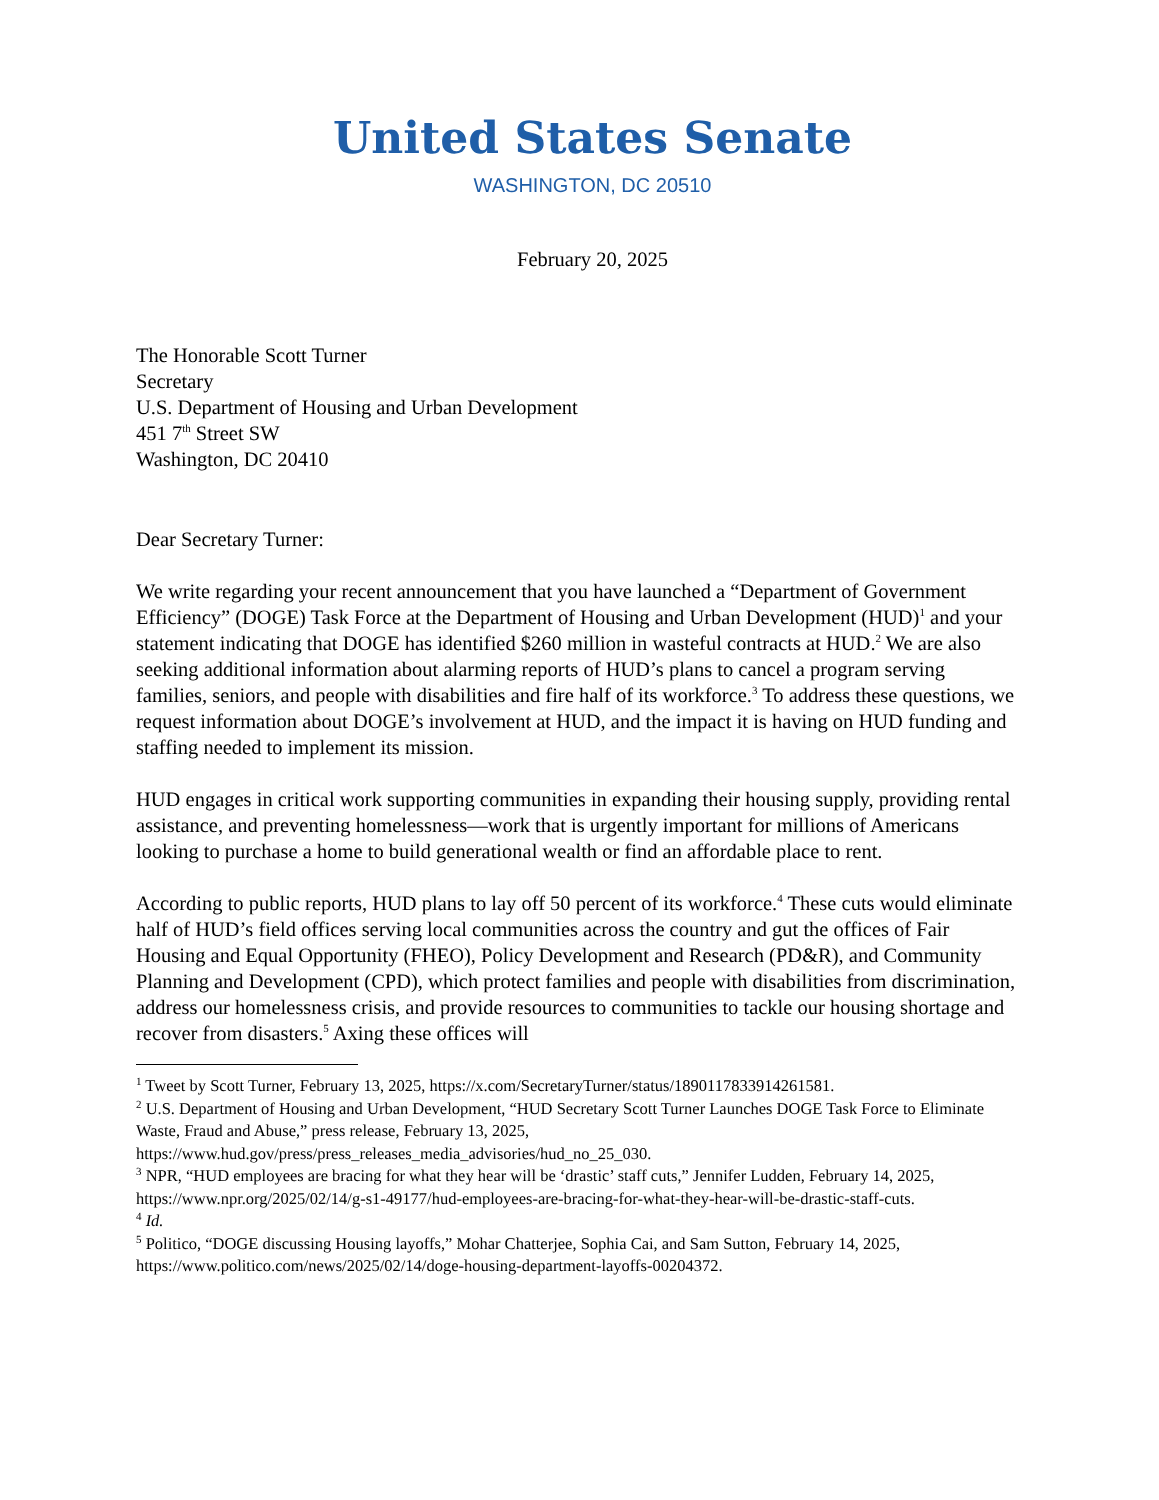United States Senate
WASHINGTON, DC 20510
February 20, 2025
The Honorable Scott Turner
Secretary
U.S. Department of Housing and Urban Development
451 7<sup>th</sup> Street SW
Washington, DC 20410
Dear Secretary Turner:
We write regarding your recent announcement that you have launched a “Department of Government Efficiency” (DOGE) Task Force at the Department of Housing and Urban Development (HUD)<sup>1</sup> and your statement indicating that DOGE has identified $260 million in wasteful contracts at HUD.<sup>2</sup> We are also seeking additional information about alarming reports of HUD’s plans to cancel a program serving families, seniors, and people with disabilities and fire half of its workforce.<sup>3</sup> To address these questions, we request information about DOGE’s involvement at HUD, and the impact it is having on HUD funding and staffing needed to implement its mission.
HUD engages in critical work supporting communities in expanding their housing supply, providing rental assistance, and preventing homelessness—work that is urgently important for millions of Americans looking to purchase a home to build generational wealth or find an affordable place to rent.
According to public reports, HUD plans to lay off 50 percent of its workforce.<sup>4</sup> These cuts would eliminate half of HUD’s field offices serving local communities across the country and gut the offices of Fair Housing and Equal Opportunity (FHEO), Policy Development and Research (PD&R), and Community Planning and Development (CPD), which protect families and people with disabilities from discrimination, address our homelessness crisis, and provide resources to communities to tackle our housing shortage and recover from disasters.<sup>5</sup> Axing these offices will
<sup>1</sup> Tweet by Scott Turner, February 13, 2025, https://x.com/SecretaryTurner/status/1890117833914261581.
<sup>2</sup> U.S. Department of Housing and Urban Development, “HUD Secretary Scott Turner Launches DOGE Task Force to Eliminate Waste, Fraud and Abuse,” press release, February 13, 2025, https://www.hud.gov/press/press_releases_media_advisories/hud_no_25_030.
<sup>3</sup> NPR, “HUD employees are bracing for what they hear will be ‘drastic’ staff cuts,” Jennifer Ludden, February 14, 2025, https://www.npr.org/2025/02/14/g-s1-49177/hud-employees-are-bracing-for-what-they-hear-will-be-drastic-staff-cuts.
<sup>4</sup> Id.
<sup>5</sup> Politico, “DOGE discussing Housing layoffs,” Mohar Chatterjee, Sophia Cai, and Sam Sutton, February 14, 2025, https://www.politico.com/news/2025/02/14/doge-housing-department-layoffs-00204372.